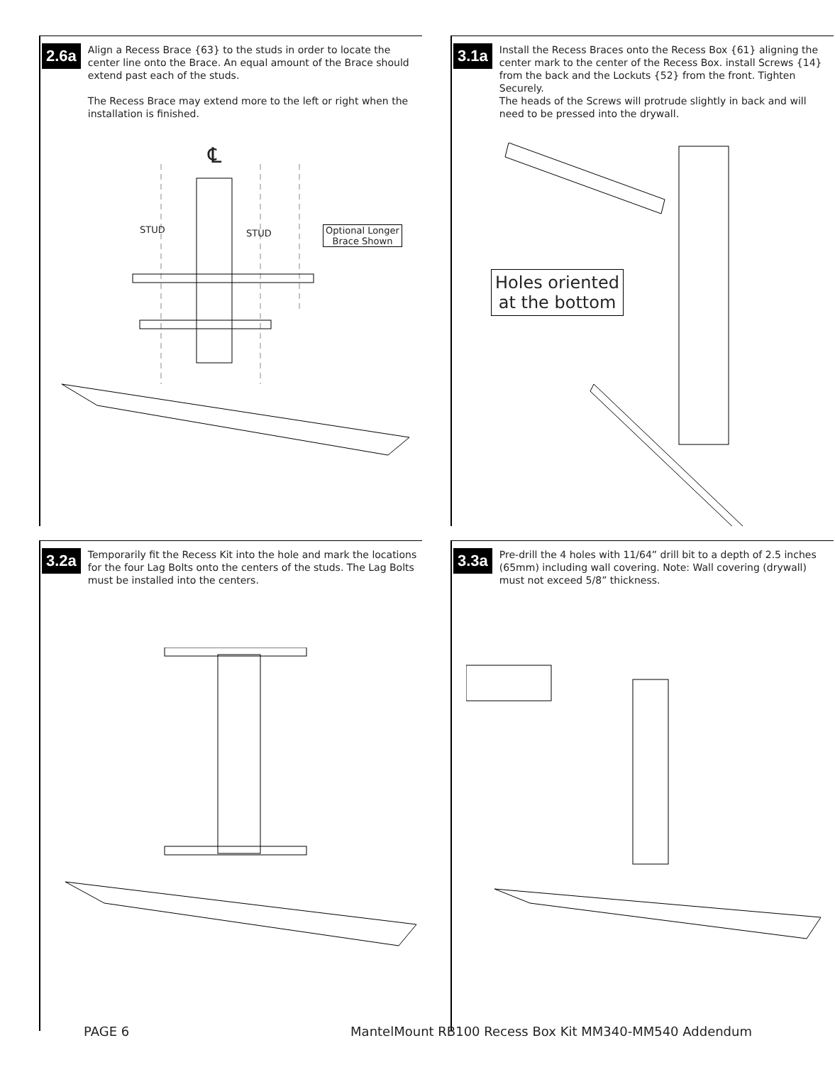2.6a
Align a Recess Brace {63} to the studs in order to locate the center line onto the Brace. An equal amount of the Brace should extend past each of the studs.
The Recess Brace may extend more to the left or right when the installation is finished.
℄
STUD STUD
Optional Longer Brace Shown
3.1a
Install the Recess Braces onto the Recess Box {61} aligning the center mark to the center of the Recess Box. install Screws {14} from the back and the Lockuts {52} from the front. Tighten Securely.
The heads of the Screws will protrude slightly in back and will need to be pressed into the drywall.
Holes oriented at the bottom
3.2a
Temporarily fit the Recess Kit into the hole and mark the locations for the four Lag Bolts onto the centers of the studs. The Lag Bolts must be installed into the centers.
3.3a
Pre-drill the 4 holes with 11/64” drill bit to a depth of 2.5 inches (65mm) including wall covering. Note: Wall covering (drywall) must not exceed 5/8” thickness.
PAGE 6 MantelMount RB100 Recess Box Kit MM340-MM540 Addendum